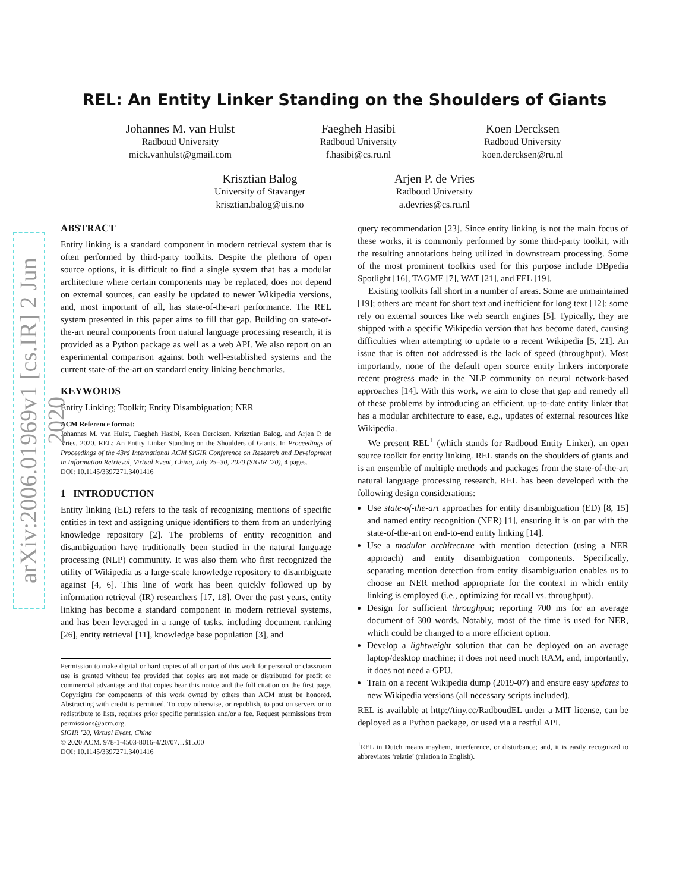arXiv:2006.01969v1 [cs.IR] 2 Jun 2020
REL: An Entity Linker Standing on the Shoulders of Giants
Johannes M. van Hulst
Radboud University
mick.vanhulst@gmail.com
Faegheh Hasibi
Radboud University
f.hasibi@cs.ru.nl
Koen Dercksen
Radboud University
koen.dercksen@ru.nl
Krisztian Balog
University of Stavanger
krisztian.balog@uis.no
Arjen P. de Vries
Radboud University
a.devries@cs.ru.nl
ABSTRACT
Entity linking is a standard component in modern retrieval system that is often performed by third-party toolkits. Despite the plethora of open source options, it is difficult to find a single system that has a modular architecture where certain components may be replaced, does not depend on external sources, can easily be updated to newer Wikipedia versions, and, most important of all, has state-of-the-art performance. The REL system presented in this paper aims to fill that gap. Building on state-of-the-art neural components from natural language processing research, it is provided as a Python package as well as a web API. We also report on an experimental comparison against both well-established systems and the current state-of-the-art on standard entity linking benchmarks.
KEYWORDS
Entity Linking; Toolkit; Entity Disambiguation; NER
ACM Reference format:
Johannes M. van Hulst, Faegheh Hasibi, Koen Dercksen, Krisztian Balog, and Arjen P. de Vries. 2020. REL: An Entity Linker Standing on the Shoulders of Giants. In Proceedings of Proceedings of the 43rd International ACM SIGIR Conference on Research and Development in Information Retrieval, Virtual Event, China, July 25–30, 2020 (SIGIR ’20), 4 pages.
DOI: 10.1145/3397271.3401416
1 INTRODUCTION
Entity linking (EL) refers to the task of recognizing mentions of specific entities in text and assigning unique identifiers to them from an underlying knowledge repository [2]. The problems of entity recognition and disambiguation have traditionally been studied in the natural language processing (NLP) community. It was also them who first recognized the utility of Wikipedia as a large-scale knowledge repository to disambiguate against [4, 6]. This line of work has been quickly followed up by information retrieval (IR) researchers [17, 18]. Over the past years, entity linking has become a standard component in modern retrieval systems, and has been leveraged in a range of tasks, including document ranking [26], entity retrieval [11], knowledge base population [3], and
Permission to make digital or hard copies of all or part of this work for personal or classroom use is granted without fee provided that copies are not made or distributed for profit or commercial advantage and that copies bear this notice and the full citation on the first page. Copyrights for components of this work owned by others than ACM must be honored. Abstracting with credit is permitted. To copy otherwise, or republish, to post on servers or to redistribute to lists, requires prior specific permission and/or a fee. Request permissions from permissions@acm.org.
SIGIR ’20, Virtual Event, China
© 2020 ACM. 978-1-4503-8016-4/20/07…$15.00
DOI: 10.1145/3397271.3401416
query recommendation [23]. Since entity linking is not the main focus of these works, it is commonly performed by some third-party toolkit, with the resulting annotations being utilized in downstream processing. Some of the most prominent toolkits used for this purpose include DBpedia Spotlight [16], TAGME [7], WAT [21], and FEL [19].
Existing toolkits fall short in a number of areas. Some are unmaintained [19]; others are meant for short text and inefficient for long text [12]; some rely on external sources like web search engines [5]. Typically, they are shipped with a specific Wikipedia version that has become dated, causing difficulties when attempting to update to a recent Wikipedia [5, 21]. An issue that is often not addressed is the lack of speed (throughput). Most importantly, none of the default open source entity linkers incorporate recent progress made in the NLP community on neural network-based approaches [14]. With this work, we aim to close that gap and remedy all of these problems by introducing an efficient, up-to-date entity linker that has a modular architecture to ease, e.g., updates of external resources like Wikipedia.
We present REL<sup>1</sup> (which stands for Radboud Entity Linker), an open source toolkit for entity linking. REL stands on the shoulders of giants and is an ensemble of multiple methods and packages from the state-of-the-art natural language processing research. REL has been developed with the following design considerations:
Use state-of-the-art approaches for entity disambiguation (ED) [8, 15] and named entity recognition (NER) [1], ensuring it is on par with the state-of-the-art on end-to-end entity linking [14].
Use a modular architecture with mention detection (using a NER approach) and entity disambiguation components. Specifically, separating mention detection from entity disambiguation enables us to choose an NER method appropriate for the context in which entity linking is employed (i.e., optimizing for recall vs. throughput).
Design for sufficient throughput; reporting 700 ms for an average document of 300 words. Notably, most of the time is used for NER, which could be changed to a more efficient option.
Develop a lightweight solution that can be deployed on an average laptop/desktop machine; it does not need much RAM, and, importantly, it does not need a GPU.
Train on a recent Wikipedia dump (2019-07) and ensure easy updates to new Wikipedia versions (all necessary scripts included).
REL is available at http://tiny.cc/RadboudEL under a MIT license, can be deployed as a Python package, or used via a restful API.
<sup>1</sup> REL in Dutch means mayhem, interference, or disturbance; and, it is easily recognized to abbreviates ‘relatie’ (relation in English).